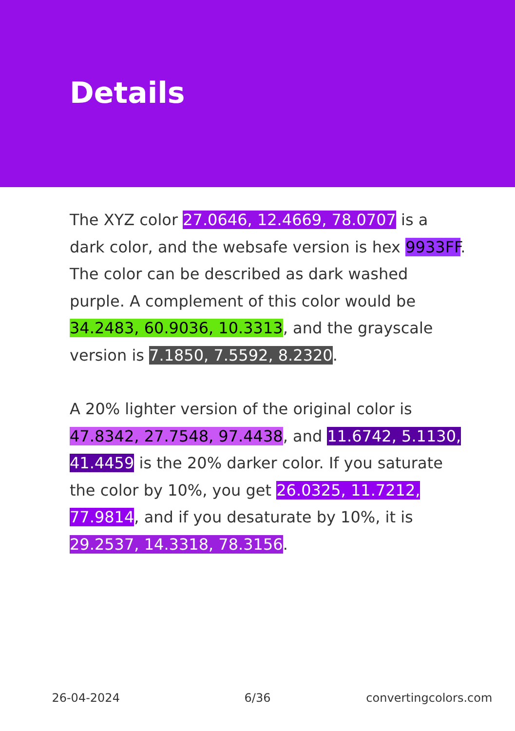Details
The XYZ color 27.0646, 12.4669, 78.0707 is a dark color, and the websafe version is hex 9933FF. The color can be described as dark washed purple. A complement of this color would be 34.2483, 60.9036, 10.3313, and the grayscale version is 7.1850, 7.5592, 8.2320.
A 20% lighter version of the original color is 47.8342, 27.7548, 97.4438, and 11.6742, 5.1130, 41.4459 is the 20% darker color. If you saturate the color by 10%, you get 26.0325, 11.7212, 77.9814, and if you desaturate by 10%, it is 29.2537, 14.3318, 78.3156.
26-04-2024 6/36 convertingcolors.com